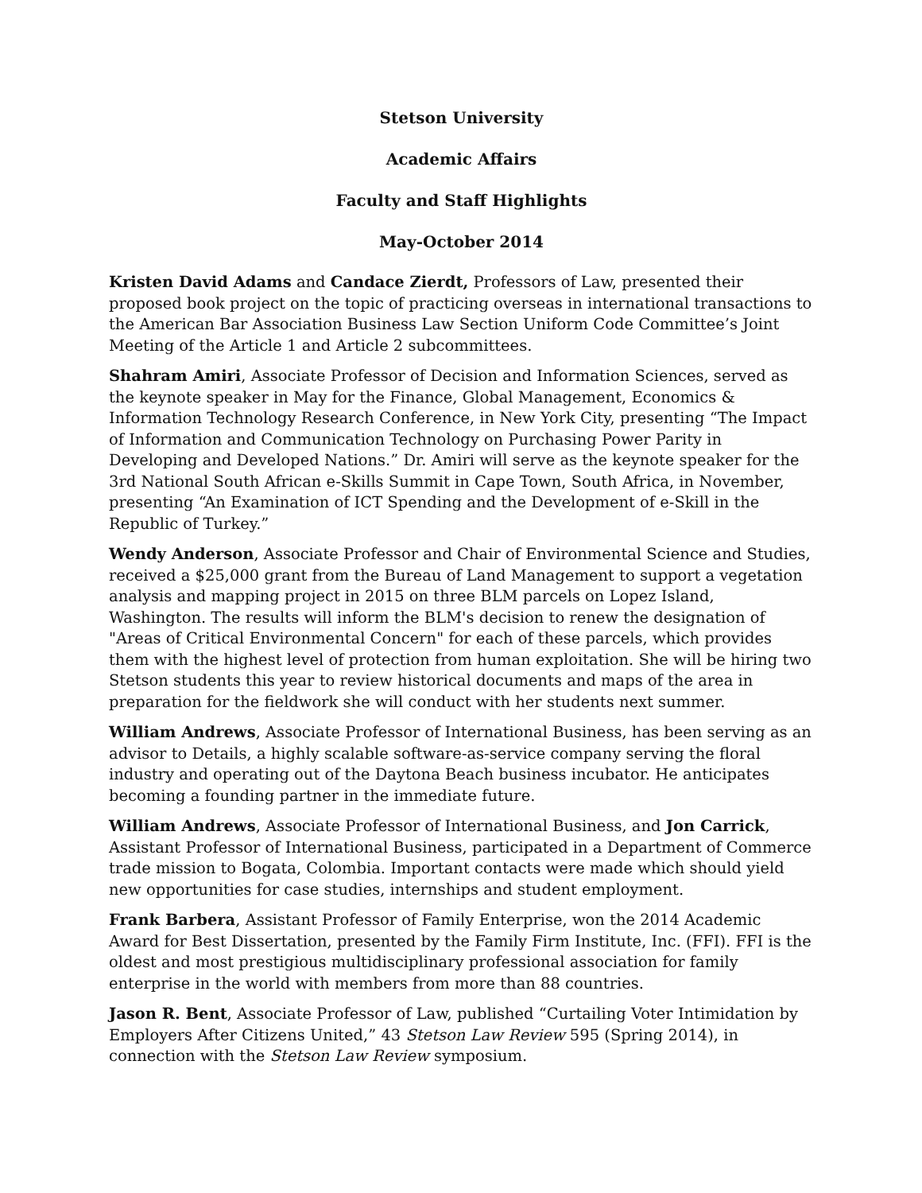Stetson University
Academic Affairs
Faculty and Staff Highlights
May-October 2014
Kristen David Adams and Candace Zierdt, Professors of Law, presented their proposed book project on the topic of practicing overseas in international transactions to the American Bar Association Business Law Section Uniform Code Committee’s Joint Meeting of the Article 1 and Article 2 subcommittees.
Shahram Amiri, Associate Professor of Decision and Information Sciences, served as the keynote speaker in May for the Finance, Global Management, Economics & Information Technology Research Conference, in New York City, presenting “The Impact of Information and Communication Technology on Purchasing Power Parity in Developing and Developed Nations.” Dr. Amiri will serve as the keynote speaker for the 3rd National South African e-Skills Summit in Cape Town, South Africa, in November, presenting “An Examination of ICT Spending and the Development of e-Skill in the Republic of Turkey.”
Wendy Anderson, Associate Professor and Chair of Environmental Science and Studies, received a $25,000 grant from the Bureau of Land Management to support a vegetation analysis and mapping project in 2015 on three BLM parcels on Lopez Island, Washington. The results will inform the BLM's decision to renew the designation of "Areas of Critical Environmental Concern" for each of these parcels, which provides them with the highest level of protection from human exploitation. She will be hiring two Stetson students this year to review historical documents and maps of the area in preparation for the fieldwork she will conduct with her students next summer.
William Andrews, Associate Professor of International Business, has been serving as an advisor to Details, a highly scalable software-as-service company serving the floral industry and operating out of the Daytona Beach business incubator. He anticipates becoming a founding partner in the immediate future.
William Andrews, Associate Professor of International Business, and Jon Carrick, Assistant Professor of International Business, participated in a Department of Commerce trade mission to Bogata, Colombia. Important contacts were made which should yield new opportunities for case studies, internships and student employment.
Frank Barbera, Assistant Professor of Family Enterprise, won the 2014 Academic Award for Best Dissertation, presented by the Family Firm Institute, Inc. (FFI). FFI is the oldest and most prestigious multidisciplinary professional association for family enterprise in the world with members from more than 88 countries.
Jason R. Bent, Associate Professor of Law, published “Curtailing Voter Intimidation by Employers After Citizens United,” 43 Stetson Law Review 595 (Spring 2014), in connection with the Stetson Law Review symposium.